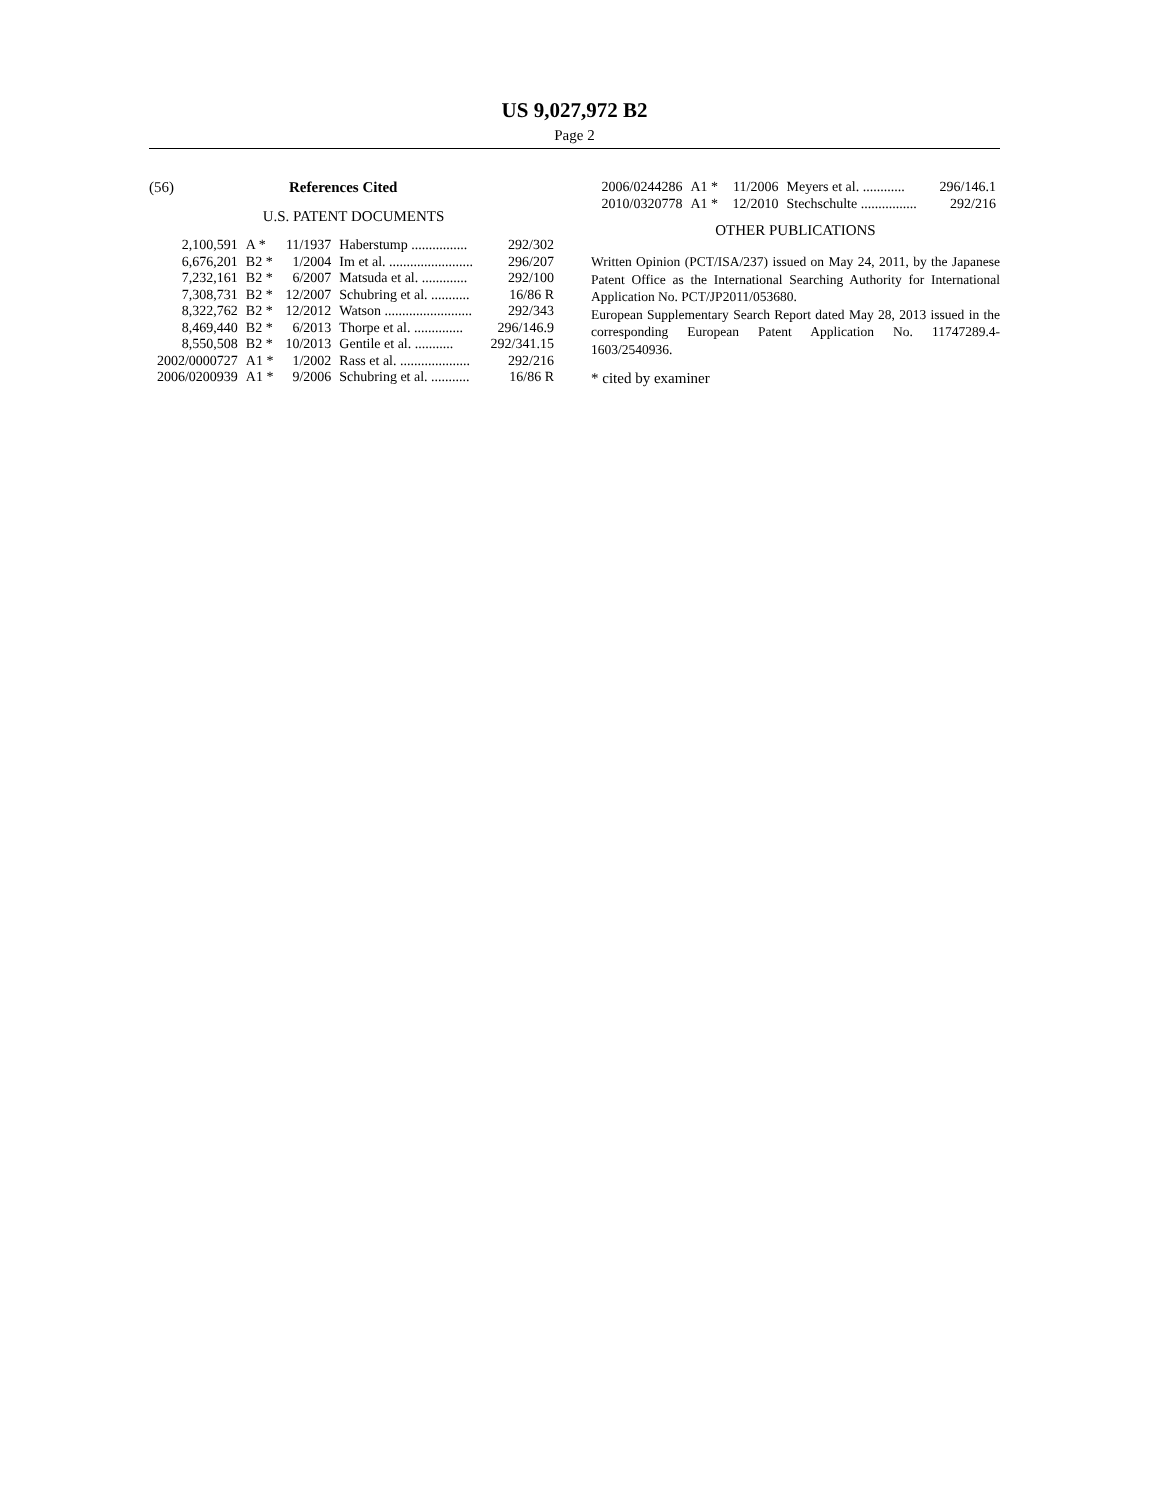US 9,027,972 B2
Page 2
(56) References Cited
U.S. PATENT DOCUMENTS
| 2,100,591 | A * | 11/1937 | Haberstump ................ | 292/302 |
| 6,676,201 | B2 * | 1/2004 | Im et al. ........................ | 296/207 |
| 7,232,161 | B2 * | 6/2007 | Matsuda et al. ............. | 292/100 |
| 7,308,731 | B2 * | 12/2007 | Schubring et al. ........... | 16/86 R |
| 8,322,762 | B2 * | 12/2012 | Watson ......................... | 292/343 |
| 8,469,440 | B2 * | 6/2013 | Thorpe et al. .............. | 296/146.9 |
| 8,550,508 | B2 * | 10/2013 | Gentile et al. ........... | 292/341.15 |
| 2002/0000727 | A1 * | 1/2002 | Rass et al. .................... | 292/216 |
| 2006/0200939 | A1 * | 9/2006 | Schubring et al. ........... | 16/86 R |
| 2006/0244286 | A1 * | 11/2006 | Meyers et al. ............ | 296/146.1 |
| 2010/0320778 | A1 * | 12/2010 | Stechschulte ................ | 292/216 |
OTHER PUBLICATIONS
Written Opinion (PCT/ISA/237) issued on May 24, 2011, by the Japanese Patent Office as the International Searching Authority for International Application No. PCT/JP2011/053680.
European Supplementary Search Report dated May 28, 2013 issued in the corresponding European Patent Application No. 11747289.4-1603/2540936.
* cited by examiner